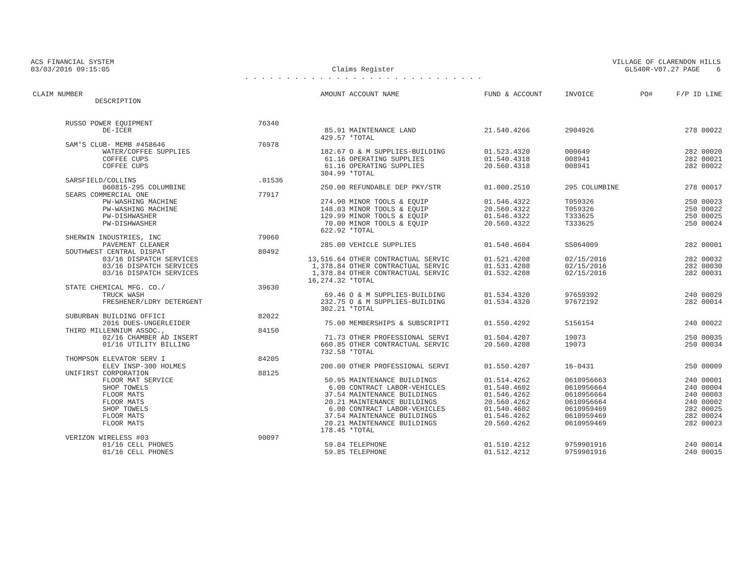ACS FINANCIAL SYSTEM
03/03/2016 09:15:05
Claims Register
. . . . . . . . . . . . . . . . . . . . . . . . . . . . .
VILLAGE OF CLARENDON HILLS
GL540R-V07.27 PAGE 6
| CLAIM NUMBER DESCRIPTION | | AMOUNT | ACCOUNT NAME | FUND & ACCOUNT | INVOICE | PO# | F/P ID LINE |
| --- | --- | --- | --- | --- | --- | --- | --- |
| RUSSO POWER EQUIPMENT | 76340 | | | | | | |
| DE-ICER | | 85.91 | MAINTENANCE LAND | 21.540.4266 | 2904926 | | 278 00022 |
| | | 429.57 | *TOTAL | | | | |
| SAM'S CLUB- MEMB #458646 | 76978 | | | | | | |
| WATER/COFFEE SUPPLIES | | 182.67 | O & M SUPPLIES-BUILDING | 01.523.4320 | 000649 | | 282 00020 |
| COFFEE CUPS | | 61.16 | OPERATING SUPPLIES | 01.540.4318 | 008941 | | 282 00021 |
| COFFEE CUPS | | 61.16 | OPERATING SUPPLIES | 20.560.4318 | 008941 | | 282 00022 |
| | | 304.99 | *TOTAL | | | | |
| SARSFIELD/COLLINS | .01536 | | | | | | |
| 060815-295 COLUMBINE | | 250.00 | REFUNDABLE DEP PKY/STR | 01.000.2510 | 295 COLUMBINE | | 278 00017 |
| SEARS COMMERCIAL ONE | 77917 | | | | | | |
| PW-WASHING MACHINE | | 274.90 | MINOR TOOLS & EQUIP | 01.546.4322 | T059326 | | 250 00023 |
| PW-WASHING MACHINE | | 148.03 | MINOR TOOLS & EQUIP | 20.560.4322 | T059326 | | 250 00022 |
| PW-DISHWASHER | | 129.99 | MINOR TOOLS & EQUIP | 01.546.4322 | T333625 | | 250 00025 |
| PW-DISHWASHER | | 70.00 | MINOR TOOLS & EQUIP | 20.560.4322 | T333625 | | 250 00024 |
| | | 622.92 | *TOTAL | | | | |
| SHERWIN INDUSTRIES, INC | 79060 | | | | | | |
| PAVEMENT CLEANER | | 285.00 | VEHICLE SUPPLIES | 01.540.4604 | SS064009 | | 282 00001 |
| SOUTHWEST CENTRAL DISPAT | 80492 | | | | | | |
| 03/16 DISPATCH SERVICES | | 13,516.64 | OTHER CONTRACTUAL SERVIC | 01.521.4208 | 02/15/2016 | | 282 00032 |
| 03/16 DISPATCH SERVICES | | 1,378.84 | OTHER CONTRACTUAL SERVIC | 01.531.4208 | 02/15/2016 | | 282 00030 |
| 03/16 DISPATCH SERVICES | | 1,378.84 | OTHER CONTRACTUAL SERVIC | 01.532.4208 | 02/15/2016 | | 282 00031 |
| | | 16,274.32 | *TOTAL | | | | |
| STATE CHEMICAL MFG. CO./ | 39630 | | | | | | |
| TRUCK WASH | | 69.46 | O & M SUPPLIES-BUILDING | 01.534.4320 | 97659392 | | 240 00029 |
| FRESHENER/LDRY DETERGENT | | 232.75 | O & M SUPPLIES-BUILDING | 01.534.4320 | 97672192 | | 282 00014 |
| | | 302.21 | *TOTAL | | | | |
| SUBURBAN BUILDING OFFICI | 82022 | | | | | | |
| 2016 DUES-UNGERLEIDER | | 75.00 | MEMBERSHIPS & SUBSCRIPTI | 01.550.4292 | 5156154 | | 240 00022 |
| THIRD MILLENNIUM ASSOC., | 84150 | | | | | | |
| 02/16 CHAMBER AD INSERT | | 71.73 | OTHER PROFESSIONAL SERVI | 01.504.4207 | 19073 | | 250 00035 |
| 01/16 UTILITY BILLING | | 660.85 | OTHER CONTRACTUAL SERVIC | 20.560.4208 | 19073 | | 250 00034 |
| | | 732.58 | *TOTAL | | | | |
| THOMPSON ELEVATOR SERV I | 84205 | | | | | | |
| ELEV INSP-300 HOLMES | | 200.00 | OTHER PROFESSIONAL SERVI | 01.550.4207 | 16-0431 | | 250 00009 |
| UNIFIRST CORPORATION | 88125 | | | | | | |
| FLOOR MAT SERVICE | | 50.95 | MAINTENANCE BUILDINGS | 01.514.4262 | 0610956663 | | 240 00001 |
| SHOP TOWELS | | 6.00 | CONTRACT LABOR-VEHICLES | 01.540.4602 | 0610956664 | | 240 00004 |
| FLOOR MATS | | 37.54 | MAINTENANCE BUILDINGS | 01.546.4262 | 0610956664 | | 240 00003 |
| FLOOR MATS | | 20.21 | MAINTENANCE BUILDINGS | 20.560.4262 | 0610956664 | | 240 00002 |
| SHOP TOWELS | | 6.00 | CONTRACT LABOR-VEHICLES | 01.540.4602 | 0610959469 | | 282 00025 |
| FLOOR MATS | | 37.54 | MAINTENANCE BUILDINGS | 01.546.4262 | 0610959469 | | 282 00024 |
| FLOOR MATS | | 20.21 | MAINTENANCE BUILDINGS | 20.560.4262 | 0610959469 | | 282 00023 |
| | | 178.45 | *TOTAL | | | | |
| VERIZON WIRELESS #03 | 90097 | | | | | | |
| 01/16 CELL PHONES | | 59.84 | TELEPHONE | 01.510.4212 | 9759901916 | | 240 00014 |
| 01/16 CELL PHONES | | 59.85 | TELEPHONE | 01.512.4212 | 9759901916 | | 240 00015 |